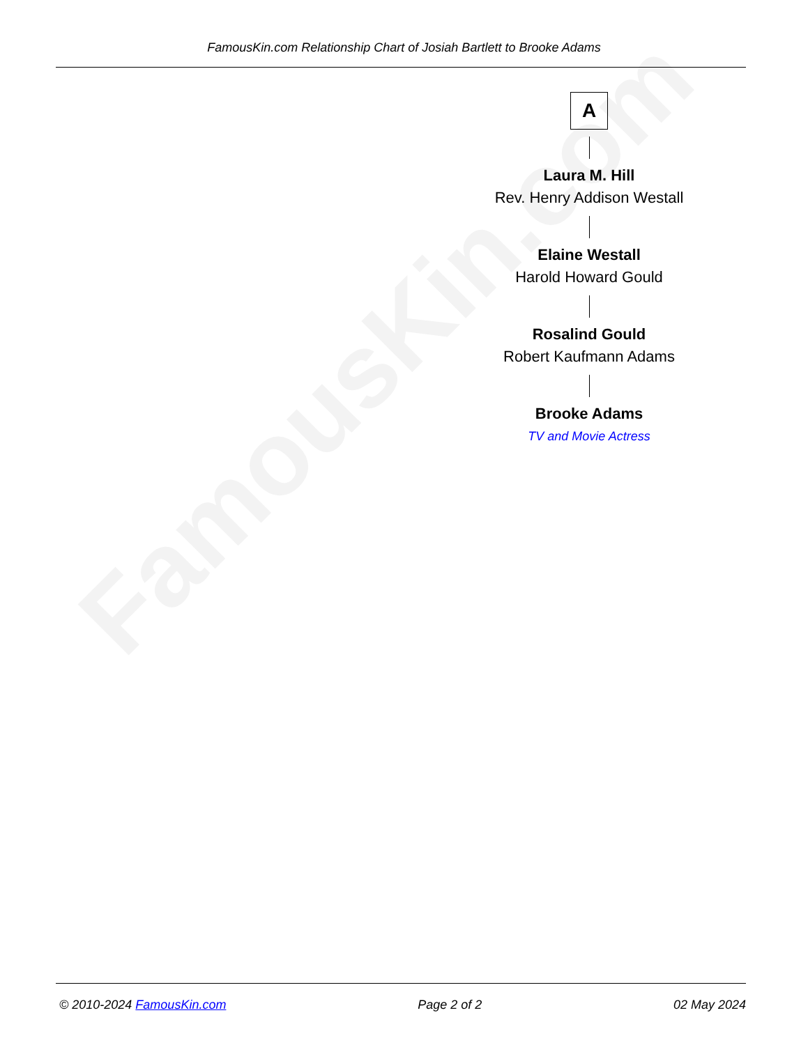FamousKin.com
FamousKin.com Relationship Chart of Josiah Bartlett to Brooke Adams
A
Laura M. Hill
Rev. Henry Addison Westall
Elaine Westall
Harold Howard Gould
Rosalind Gould
Robert Kaufmann Adams
Brooke Adams
TV and Movie Actress
© 2010-2024 FamousKin.com Page 2 of 2 02 May 2024